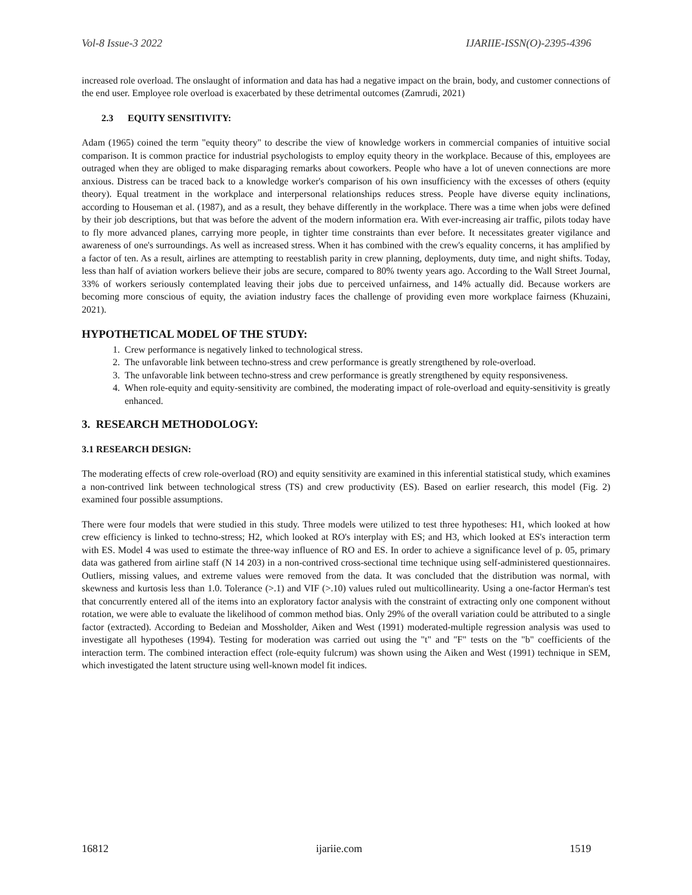Vol-8 Issue-3 2022 IJARIIE-ISSN(O)-2395-4396
increased role overload. The onslaught of information and data has had a negative impact on the brain, body, and customer connections of the end user. Employee role overload is exacerbated by these detrimental outcomes (Zamrudi, 2021)
2.3 EQUITY SENSITIVITY:
Adam (1965) coined the term "equity theory" to describe the view of knowledge workers in commercial companies of intuitive social comparison. It is common practice for industrial psychologists to employ equity theory in the workplace. Because of this, employees are outraged when they are obliged to make disparaging remarks about coworkers. People who have a lot of uneven connections are more anxious. Distress can be traced back to a knowledge worker's comparison of his own insufficiency with the excesses of others (equity theory). Equal treatment in the workplace and interpersonal relationships reduces stress. People have diverse equity inclinations, according to Houseman et al. (1987), and as a result, they behave differently in the workplace. There was a time when jobs were defined by their job descriptions, but that was before the advent of the modern information era. With ever-increasing air traffic, pilots today have to fly more advanced planes, carrying more people, in tighter time constraints than ever before. It necessitates greater vigilance and awareness of one's surroundings. As well as increased stress. When it has combined with the crew's equality concerns, it has amplified by a factor of ten. As a result, airlines are attempting to reestablish parity in crew planning, deployments, duty time, and night shifts. Today, less than half of aviation workers believe their jobs are secure, compared to 80% twenty years ago. According to the Wall Street Journal, 33% of workers seriously contemplated leaving their jobs due to perceived unfairness, and 14% actually did. Because workers are becoming more conscious of equity, the aviation industry faces the challenge of providing even more workplace fairness (Khuzaini, 2021).
HYPOTHETICAL MODEL OF THE STUDY:
1. Crew performance is negatively linked to technological stress.
2. The unfavorable link between techno-stress and crew performance is greatly strengthened by role-overload.
3. The unfavorable link between techno-stress and crew performance is greatly strengthened by equity responsiveness.
4. When role-equity and equity-sensitivity are combined, the moderating impact of role-overload and equity-sensitivity is greatly enhanced.
3. RESEARCH METHODOLOGY:
3.1 RESEARCH DESIGN:
The moderating effects of crew role-overload (RO) and equity sensitivity are examined in this inferential statistical study, which examines a non-contrived link between technological stress (TS) and crew productivity (ES). Based on earlier research, this model (Fig. 2) examined four possible assumptions.
There were four models that were studied in this study. Three models were utilized to test three hypotheses: H1, which looked at how crew efficiency is linked to techno-stress; H2, which looked at RO's interplay with ES; and H3, which looked at ES's interaction term with ES. Model 4 was used to estimate the three-way influence of RO and ES. In order to achieve a significance level of p. 05, primary data was gathered from airline staff (N 14 203) in a non-contrived cross-sectional time technique using self-administered questionnaires. Outliers, missing values, and extreme values were removed from the data. It was concluded that the distribution was normal, with skewness and kurtosis less than 1.0. Tolerance (>.1) and VIF (>.10) values ruled out multicollinearity. Using a one-factor Herman's test that concurrently entered all of the items into an exploratory factor analysis with the constraint of extracting only one component without rotation, we were able to evaluate the likelihood of common method bias. Only 29% of the overall variation could be attributed to a single factor (extracted). According to Bedeian and Mossholder, Aiken and West (1991) moderated-multiple regression analysis was used to investigate all hypotheses (1994). Testing for moderation was carried out using the "t" and "F" tests on the "b" coefficients of the interaction term. The combined interaction effect (role-equity fulcrum) was shown using the Aiken and West (1991) technique in SEM, which investigated the latent structure using well-known model fit indices.
16812 ijariie.com 1519